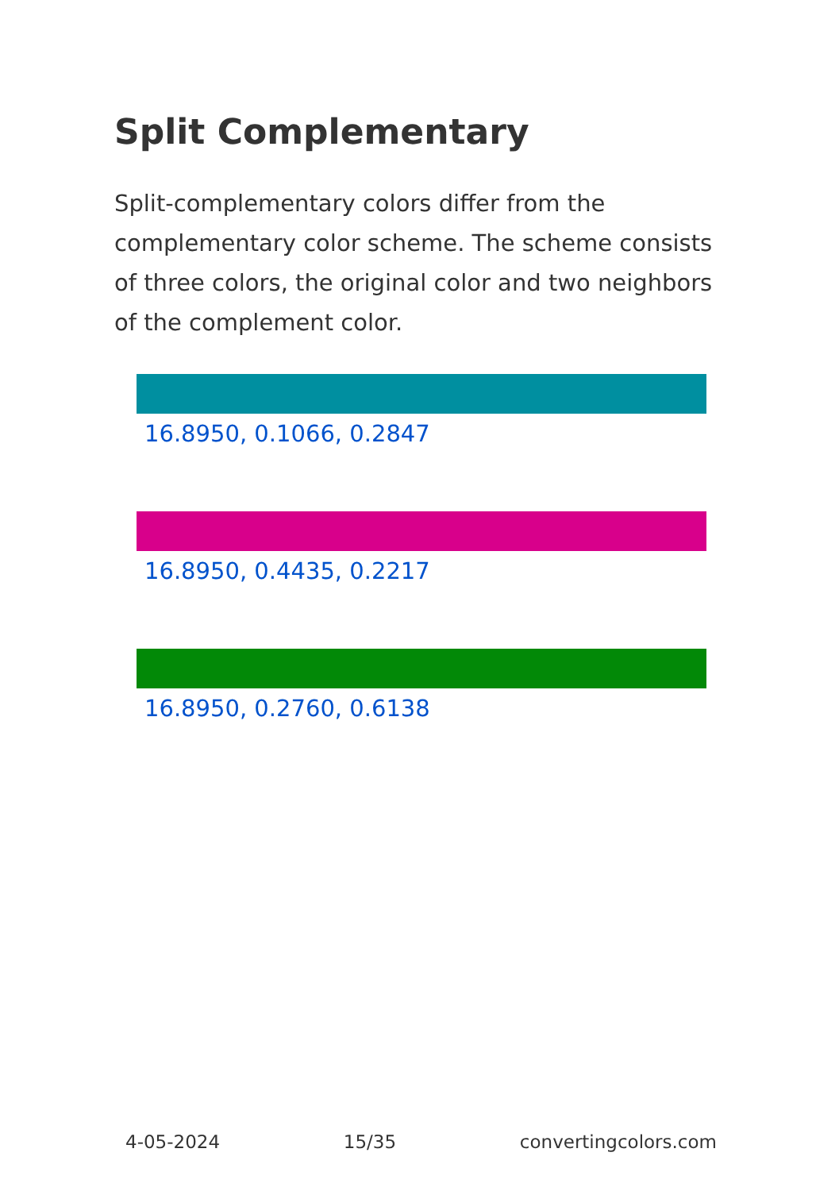Split Complementary
Split-complementary colors differ from the complementary color scheme. The scheme consists of three colors, the original color and two neighbors of the complement color.
16.8950, 0.1066, 0.2847
16.8950, 0.4435, 0.2217
16.8950, 0.2760, 0.6138
4-05-2024 15/35 convertingcolors.com